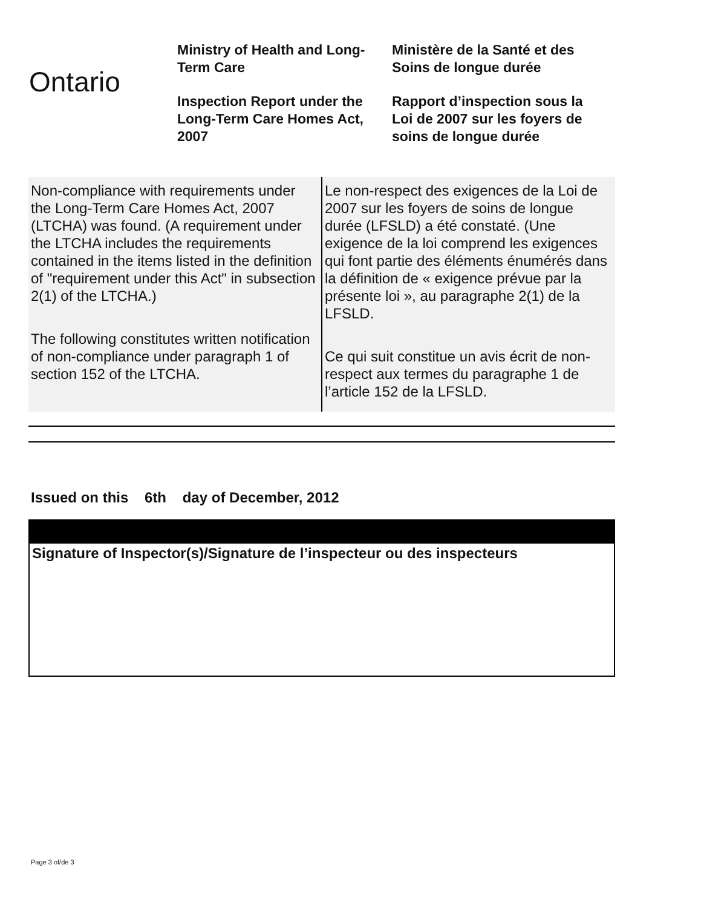Ontario
Ministry of Health and Long-Term Care
Inspection Report under the Long-Term Care Homes Act, 2007
Ministère de la Santé et des Soins de longue durée
Rapport d’inspection sous la Loi de 2007 sur les foyers de soins de longue durée
| Non-compliance with requirements under the Long-Term Care Homes Act, 2007 (LTCHA) was found. (A requirement under the LTCHA includes the requirements contained in the items listed in the definition of "requirement under this Act" in subsection 2(1) of the LTCHA.) The following constitutes written notification of non-compliance under paragraph 1 of section 152 of the LTCHA. | Le non-respect des exigences de la Loi de 2007 sur les foyers de soins de longue durée (LFSLD) a été constaté. (Une exigence de la loi comprend les exigences qui font partie des éléments énumérés dans la définition de « exigence prévue par la présente loi », au paragraphe 2(1) de la LFSLD. Ce qui suit constitue un avis écrit de non-respect aux termes du paragraphe 1 de l’article 152 de la LFSLD. |
Issued on this 6th day of December, 2012
Signature of Inspector(s)/Signature de l’inspecteur ou des inspecteurs
Page 3 of/de 3